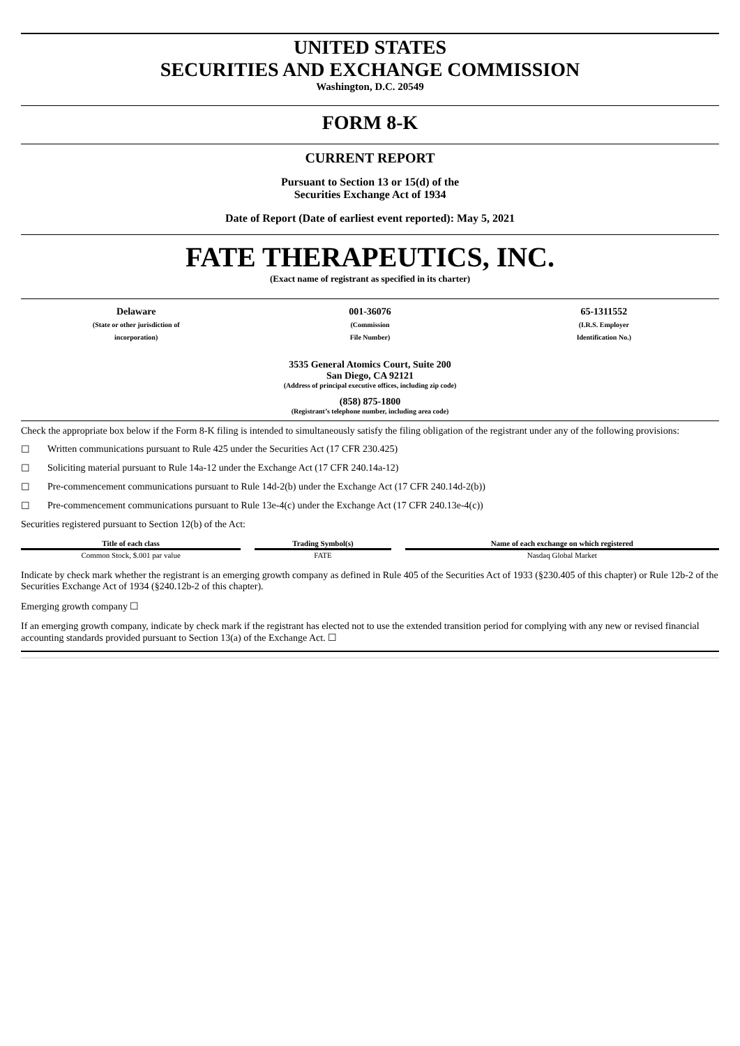UNITED STATES
SECURITIES AND EXCHANGE COMMISSION
Washington, D.C. 20549
FORM 8-K
CURRENT REPORT
Pursuant to Section 13 or 15(d) of the
Securities Exchange Act of 1934
Date of Report (Date of earliest event reported): May 5, 2021
FATE THERAPEUTICS, INC.
(Exact name of registrant as specified in its charter)
Delaware
(State or other jurisdiction of
incorporation)
001-36076
(Commission
File Number)
65-1311552
(I.R.S. Employer
Identification No.)
3535 General Atomics Court, Suite 200
San Diego, CA 92121
(Address of principal executive offices, including zip code)
(858) 875-1800
(Registrant’s telephone number, including area code)
Check the appropriate box below if the Form 8-K filing is intended to simultaneously satisfy the filing obligation of the registrant under any of the following provisions:
☐ Written communications pursuant to Rule 425 under the Securities Act (17 CFR 230.425)
☐ Soliciting material pursuant to Rule 14a-12 under the Exchange Act (17 CFR 240.14a-12)
☐ Pre-commencement communications pursuant to Rule 14d-2(b) under the Exchange Act (17 CFR 240.14d-2(b))
☐ Pre-commencement communications pursuant to Rule 13e-4(c) under the Exchange Act (17 CFR 240.13e-4(c))
Securities registered pursuant to Section 12(b) of the Act:
| Title of each class | Trading Symbol(s) | Name of each exchange on which registered |
| --- | --- | --- |
| Common Stock, $.001 par value | FATE | Nasdaq Global Market |
Indicate by check mark whether the registrant is an emerging growth company as defined in Rule 405 of the Securities Act of 1933 (§230.405 of this chapter) or Rule 12b-2 of the Securities Exchange Act of 1934 (§240.12b-2 of this chapter).
Emerging growth company ☐
If an emerging growth company, indicate by check mark if the registrant has elected not to use the extended transition period for complying with any new or revised financial accounting standards provided pursuant to Section 13(a) of the Exchange Act. ☐